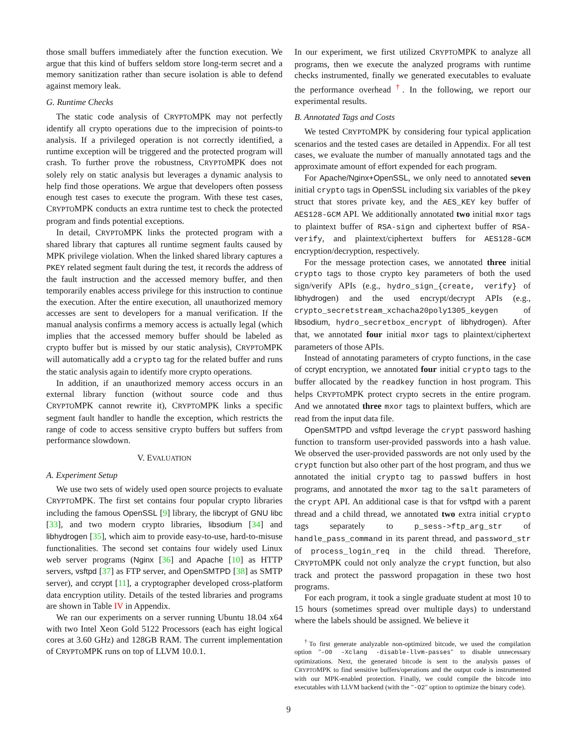those small buffers immediately after the function execution. We argue that this kind of buffers seldom store long-term secret and a memory sanitization rather than secure isolation is able to defend against memory leak.
G. Runtime Checks
The static code analysis of CRYPTOMPK may not perfectly identify all crypto operations due to the imprecision of points-to analysis. If a privileged operation is not correctly identified, a runtime exception will be triggered and the protected program will crash. To further prove the robustness, CRYPTOMPK does not solely rely on static analysis but leverages a dynamic analysis to help find those operations. We argue that developers often possess enough test cases to execute the program. With these test cases, CRYPTOMPK conducts an extra runtime test to check the protected program and finds potential exceptions.
In detail, CRYPTOMPK links the protected program with a shared library that captures all runtime segment faults caused by MPK privilege violation. When the linked shared library captures a PKEY related segment fault during the test, it records the address of the fault instruction and the accessed memory buffer, and then temporarily enables access privilege for this instruction to continue the execution. After the entire execution, all unauthorized memory accesses are sent to developers for a manual verification. If the manual analysis confirms a memory access is actually legal (which implies that the accessed memory buffer should be labeled as crypto buffer but is missed by our static analysis), CRYPTOMPK will automatically add a crypto tag for the related buffer and runs the static analysis again to identify more crypto operations.
In addition, if an unauthorized memory access occurs in an external library function (without source code and thus CRYPTOMPK cannot rewrite it), CRYPTOMPK links a specific segment fault handler to handle the exception, which restricts the range of code to access sensitive crypto buffers but suffers from performance slowdown.
V. EVALUATION
A. Experiment Setup
We use two sets of widely used open source projects to evaluate CRYPTOMPK. The first set contains four popular crypto libraries including the famous OpenSSL [9] library, the libcrypt of GNU libc [33], and two modern crypto libraries, libsodium [34] and libhydrogen [35], which aim to provide easy-to-use, hard-to-misuse functionalities. The second set contains four widely used Linux web server programs (Nginx [36] and Apache [10] as HTTP servers, vsftpd [37] as FTP server, and OpenSMTPD [38] as SMTP server), and ccrypt [11], a cryptographer developed cross-platform data encryption utility. Details of the tested libraries and programs are shown in Table IV in Appendix.
We ran our experiments on a server running Ubuntu 18.04 x64 with two Intel Xeon Gold 5122 Processors (each has eight logical cores at 3.60 GHz) and 128GB RAM. The current implementation of CRYPTOMPK runs on top of LLVM 10.0.1.
In our experiment, we first utilized CRYPTOMPK to analyze all programs, then we execute the analyzed programs with runtime checks instrumented, finally we generated executables to evaluate the performance overhead <sup>†</sup>. In the following, we report our experimental results.
B. Annotated Tags and Costs
We tested CRYPTOMPK by considering four typical application scenarios and the tested cases are detailed in Appendix. For all test cases, we evaluate the number of manually annotated tags and the approximate amount of effort expended for each program.
For Apache/Nginx+OpenSSL, we only need to annotated seven initial crypto tags in OpenSSL including six variables of the pkey struct that stores private key, and the AES_KEY key buffer of AES128-GCM API. We additionally annotated two initial mxor tags to plaintext buffer of RSA-sign and ciphertext buffer of RSA-verify, and plaintext/ciphertext buffers for AES128-GCM encryption/decryption, respectively.
For the message protection cases, we annotated three initial crypto tags to those crypto key parameters of both the used sign/verify APIs (e.g., hydro_sign_{create, verify} of libhydrogen) and the used encrypt/decrypt APIs (e.g., crypto_secretstream_xchacha20poly1305_keygen of libsodium, hydro_secretbox_encrypt of libhydrogen). After that, we annotated four initial mxor tags to plaintext/ciphertext parameters of those APIs.
Instead of annotating parameters of crypto functions, in the case of ccrypt encryption, we annotated four initial crypto tags to the buffer allocated by the readkey function in host program. This helps CRYPTOMPK protect crypto secrets in the entire program. And we annotated three mxor tags to plaintext buffers, which are read from the input data file.
OpenSMTPD and vsftpd leverage the crypt password hashing function to transform user-provided passwords into a hash value. We observed the user-provided passwords are not only used by the crypt function but also other part of the host program, and thus we annotated the initial crypto tag to passwd buffers in host programs, and annotated the mxor tag to the salt parameters of the crypt API. An additional case is that for vsftpd with a parent thread and a child thread, we annotated two extra initial crypto tags separately to p_sess->ftp_arg_str of handle_pass_command in its parent thread, and password_str of process_login_req in the child thread. Therefore, CRYPTOMPK could not only analyze the crypt function, but also track and protect the password propagation in these two host programs.
For each program, it took a single graduate student at most 10 to 15 hours (sometimes spread over multiple days) to understand where the labels should be assigned. We believe it
<sup>†</sup> To first generate analyzable non-optimized bitcode, we used the compilation option "-O0 -Xclang -disable-llvm-passes" to disable unnecessary optimizations. Next, the generated bitcode is sent to the analysis passes of CRYPTOMPK to find sensitive buffers/operations and the output code is instrumented with our MPK-enabled protection. Finally, we could compile the bitcode into executables with LLVM backend (with the "-O2" option to optimize the binary code).
9